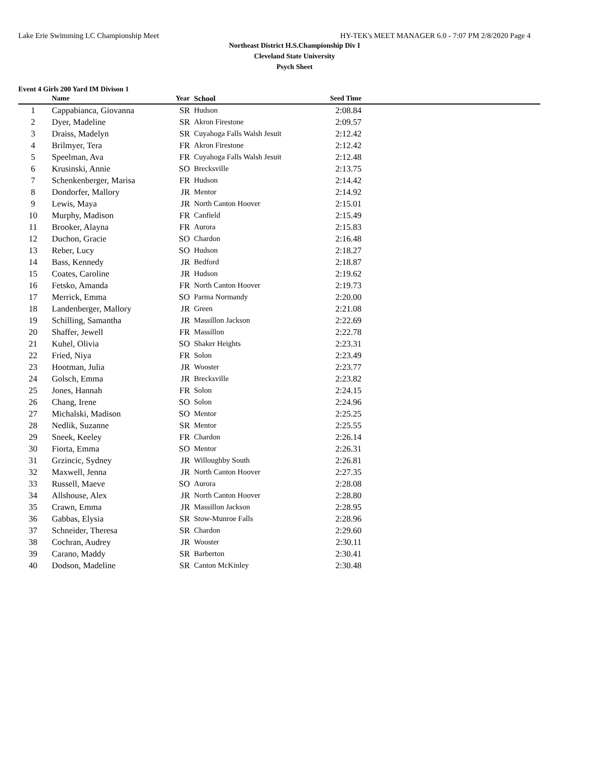Lake Erie Swimming LC Championship Meet HY-TEK's MEET MANAGER 6.0 - 7:07 PM 2/8/2020 Page 4
Northeast District H.S.Championship Div I
Cleveland State University
Psych Sheet
Event 4 Girls 200 Yard IM Divison 1
| | Name | Year | School | Seed Time | |
| --- | --- | --- | --- | --- | --- |
| 1 | Cappabianca, Giovanna | SR | Hudson | 2:08.84 | |
| 2 | Dyer, Madeline | SR | Akron Firestone | 2:09.57 | |
| 3 | Draiss, Madelyn | SR | Cuyahoga Falls Walsh Jesuit | 2:12.42 | |
| 4 | Brilmyer, Tera | FR | Akron Firestone | 2:12.42 | |
| 5 | Speelman, Ava | FR | Cuyahoga Falls Walsh Jesuit | 2:12.48 | |
| 6 | Krusinski, Annie | SO | Brecksville | 2:13.75 | |
| 7 | Schenkenberger, Marisa | FR | Hudson | 2:14.42 | |
| 8 | Dondorfer, Mallory | JR | Mentor | 2:14.92 | |
| 9 | Lewis, Maya | JR | North Canton Hoover | 2:15.01 | |
| 10 | Murphy, Madison | FR | Canfield | 2:15.49 | |
| 11 | Brooker, Alayna | FR | Aurora | 2:15.83 | |
| 12 | Duchon, Gracie | SO | Chardon | 2:16.48 | |
| 13 | Reber, Lucy | SO | Hudson | 2:18.27 | |
| 14 | Bass, Kennedy | JR | Bedford | 2:18.87 | |
| 15 | Coates, Caroline | JR | Hudson | 2:19.62 | |
| 16 | Fetsko, Amanda | FR | North Canton Hoover | 2:19.73 | |
| 17 | Merrick, Emma | SO | Parma Normandy | 2:20.00 | |
| 18 | Landenberger, Mallory | JR | Green | 2:21.08 | |
| 19 | Schilling, Samantha | JR | Massillon Jackson | 2:22.69 | |
| 20 | Shaffer, Jewell | FR | Massillon | 2:22.78 | |
| 21 | Kuhel, Olivia | SO | Shaker Heights | 2:23.31 | |
| 22 | Fried, Niya | FR | Solon | 2:23.49 | |
| 23 | Hootman, Julia | JR | Wooster | 2:23.77 | |
| 24 | Golsch, Emma | JR | Brecksville | 2:23.82 | |
| 25 | Jones, Hannah | FR | Solon | 2:24.15 | |
| 26 | Chang, Irene | SO | Solon | 2:24.96 | |
| 27 | Michalski, Madison | SO | Mentor | 2:25.25 | |
| 28 | Nedlik, Suzanne | SR | Mentor | 2:25.55 | |
| 29 | Sneek, Keeley | FR | Chardon | 2:26.14 | |
| 30 | Fiorta, Emma | SO | Mentor | 2:26.31 | |
| 31 | Grzincic, Sydney | JR | Willoughby South | 2:26.81 | |
| 32 | Maxwell, Jenna | JR | North Canton Hoover | 2:27.35 | |
| 33 | Russell, Maeve | SO | Aurora | 2:28.08 | |
| 34 | Allshouse, Alex | JR | North Canton Hoover | 2:28.80 | |
| 35 | Crawn, Emma | JR | Massillon Jackson | 2:28.95 | |
| 36 | Gabbas, Elysia | SR | Stow-Munroe Falls | 2:28.96 | |
| 37 | Schneider, Theresa | SR | Chardon | 2:29.60 | |
| 38 | Cochran, Audrey | JR | Wooster | 2:30.11 | |
| 39 | Carano, Maddy | SR | Barberton | 2:30.41 | |
| 40 | Dodson, Madeline | SR | Canton McKinley | 2:30.48 | |